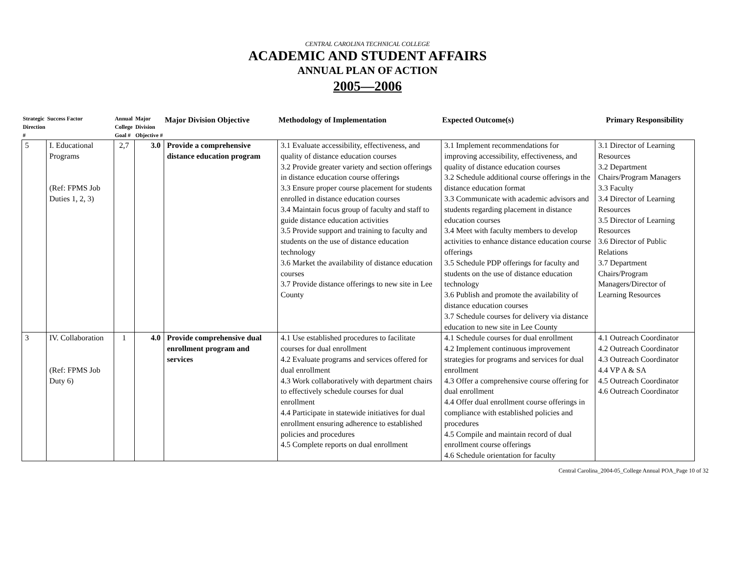CENTRAL CAROLINA TECHNICAL COLLEGE
ACADEMIC AND STUDENT AFFAIRS
ANNUAL PLAN OF ACTION
2005—2006
| Strategic Direction # | Success Factor | Annual College Goal # | Major Division Objective # | Major Division Objective | Methodology of Implementation | Expected Outcome(s) | Primary Responsibility |
| --- | --- | --- | --- | --- | --- | --- | --- |
| 5 | I. Educational Programs (Ref: FPMS Job Duties 1, 2, 3) | 2,7 | 3.0 | Provide a comprehensive distance education program | 3.1 Evaluate accessibility, effectiveness, and quality of distance education courses 3.2 Provide greater variety and section offerings in distance education course offerings 3.3 Ensure proper course placement for students enrolled in distance education courses 3.4 Maintain focus group of faculty and staff to guide distance education activities 3.5 Provide support and training to faculty and students on the use of distance education technology 3.6 Market the availability of distance education courses 3.7 Provide distance offerings to new site in Lee County | 3.1 Implement recommendations for improving accessibility, effectiveness, and quality of distance education courses 3.2 Schedule additional course offerings in the distance education format 3.3 Communicate with academic advisors and students regarding placement in distance education courses 3.4 Meet with faculty members to develop activities to enhance distance education course offerings 3.5 Schedule PDP offerings for faculty and students on the use of distance education technology 3.6 Publish and promote the availability of distance education courses 3.7 Schedule courses for delivery via distance education to new site in Lee County | 3.1 Director of Learning Resources 3.2 Department Chairs/Program Managers 3.3 Faculty 3.4 Director of Learning Resources 3.5 Director of Learning Resources 3.6 Director of Public Relations 3.7 Department Chairs/Program Managers/Director of Learning Resources |
| 3 | IV. Collaboration (Ref: FPMS Job Duty 6) | 1 | 4.0 | Provide comprehensive dual enrollment program and services | 4.1 Use established procedures to facilitate courses for dual enrollment 4.2 Evaluate programs and services offered for dual enrollment 4.3 Work collaboratively with department chairs to effectively schedule courses for dual enrollment 4.4 Participate in statewide initiatives for dual enrollment ensuring adherence to established policies and procedures 4.5 Complete reports on dual enrollment | 4.1 Schedule courses for dual enrollment 4.2 Implement continuous improvement strategies for programs and services for dual enrollment 4.3 Offer a comprehensive course offering for dual enrollment 4.4 Offer dual enrollment course offerings in compliance with established policies and procedures 4.5 Compile and maintain record of dual enrollment course offerings 4.6 Schedule orientation for faculty | 4.1 Outreach Coordinator 4.2 Outreach Coordinator 4.3 Outreach Coordinator 4.4 VP A & SA 4.5 Outreach Coordinator 4.6 Outreach Coordinator |
Central Carolina_2004-05_College Annual POA_Page 10 of 32